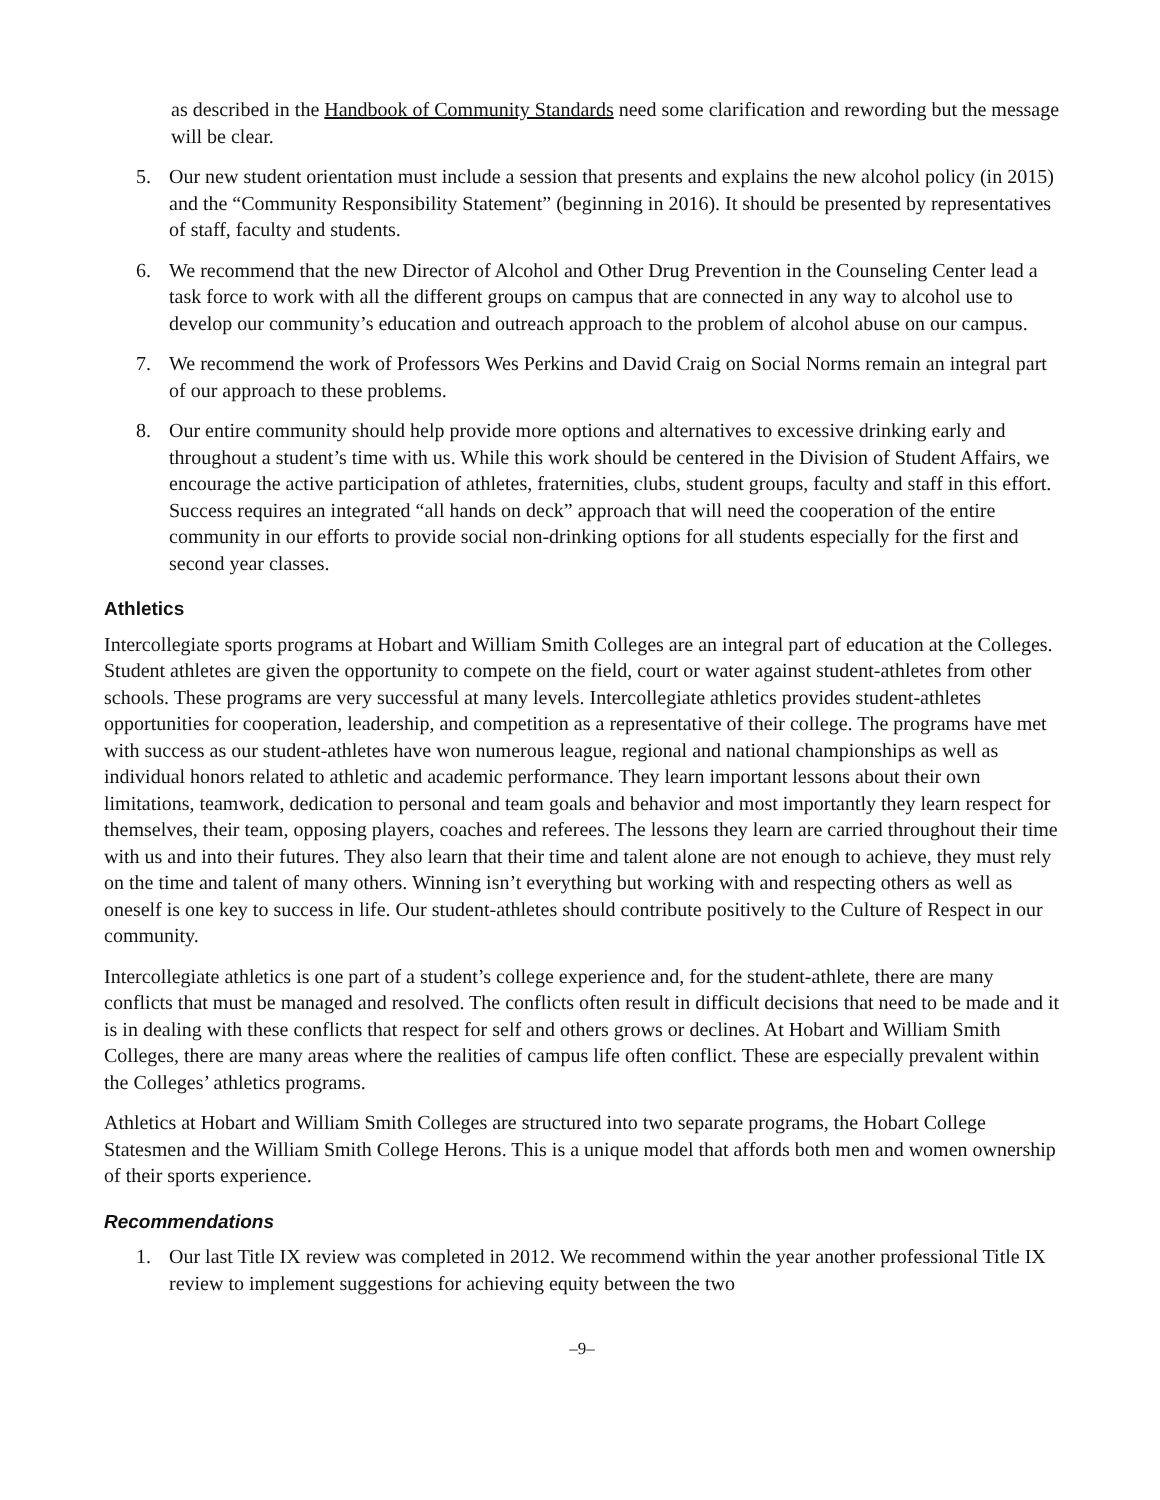as described in the Handbook of Community Standards need some clarification and rewording but the message will be clear.
5. Our new student orientation must include a session that presents and explains the new alcohol policy (in 2015) and the “Community Responsibility Statement” (beginning in 2016). It should be presented by representatives of staff, faculty and students.
6. We recommend that the new Director of Alcohol and Other Drug Prevention in the Counseling Center lead a task force to work with all the different groups on campus that are connected in any way to alcohol use to develop our community’s education and outreach approach to the problem of alcohol abuse on our campus.
7. We recommend the work of Professors Wes Perkins and David Craig on Social Norms remain an integral part of our approach to these problems.
8. Our entire community should help provide more options and alternatives to excessive drinking early and throughout a student’s time with us. While this work should be centered in the Division of Student Affairs, we encourage the active participation of athletes, fraternities, clubs, student groups, faculty and staff in this effort. Success requires an integrated “all hands on deck” approach that will need the cooperation of the entire community in our efforts to provide social non-drinking options for all students especially for the first and second year classes.
Athletics
Intercollegiate sports programs at Hobart and William Smith Colleges are an integral part of education at the Colleges. Student athletes are given the opportunity to compete on the field, court or water against student-athletes from other schools. These programs are very successful at many levels. Intercollegiate athletics provides student-athletes opportunities for cooperation, leadership, and competition as a representative of their college. The programs have met with success as our student-athletes have won numerous league, regional and national championships as well as individual honors related to athletic and academic performance. They learn important lessons about their own limitations, teamwork, dedication to personal and team goals and behavior and most importantly they learn respect for themselves, their team, opposing players, coaches and referees. The lessons they learn are carried throughout their time with us and into their futures. They also learn that their time and talent alone are not enough to achieve, they must rely on the time and talent of many others. Winning isn’t everything but working with and respecting others as well as oneself is one key to success in life. Our student-athletes should contribute positively to the Culture of Respect in our community.
Intercollegiate athletics is one part of a student’s college experience and, for the student-athlete, there are many conflicts that must be managed and resolved. The conflicts often result in difficult decisions that need to be made and it is in dealing with these conflicts that respect for self and others grows or declines. At Hobart and William Smith Colleges, there are many areas where the realities of campus life often conflict. These are especially prevalent within the Colleges’ athletics programs.
Athletics at Hobart and William Smith Colleges are structured into two separate programs, the Hobart College Statesmen and the William Smith College Herons. This is a unique model that affords both men and women ownership of their sports experience.
Recommendations
1. Our last Title IX review was completed in 2012. We recommend within the year another professional Title IX review to implement suggestions for achieving equity between the two
–9–